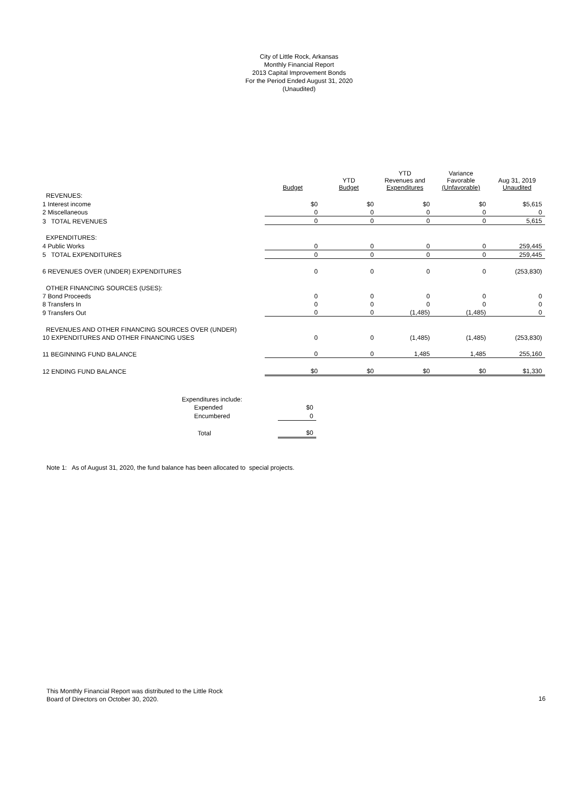City of Little Rock, Arkansas
Monthly Financial Report
2013 Capital Improvement Bonds
For the Period Ended August 31, 2020
(Unaudited)
| | Budget | YTD Budget | YTD Revenues and Expenditures | Variance Favorable (Unfavorable) | Aug 31, 2019 Unaudited |
| --- | --- | --- | --- | --- | --- |
| REVENUES: | | | | | |
| 1 Interest income | $0 | $0 | $0 | $0 | $5,615 |
| 2 Miscellaneous | 0 | 0 | 0 | 0 | 0 |
| 3 TOTAL REVENUES | 0 | 0 | 0 | 0 | 5,615 |
| EXPENDITURES: | | | | | |
| 4 Public Works | 0 | 0 | 0 | 0 | 259,445 |
| 5 TOTAL EXPENDITURES | 0 | 0 | 0 | 0 | 259,445 |
| 6 REVENUES OVER (UNDER) EXPENDITURES | 0 | 0 | 0 | 0 | (253,830) |
| OTHER FINANCING SOURCES (USES): | | | | | |
| 7 Bond Proceeds | 0 | 0 | 0 | 0 | 0 |
| 8 Transfers In | 0 | 0 | 0 | 0 | 0 |
| 9 Transfers Out | 0 | 0 | (1,485) | (1,485) | 0 |
| REVENUES AND OTHER FINANCING SOURCES OVER (UNDER) | | | | | |
| 10 EXPENDITURES AND OTHER FINANCING USES | 0 | 0 | (1,485) | (1,485) | (253,830) |
| 11 BEGINNING FUND BALANCE | 0 | 0 | 1,485 | 1,485 | 255,160 |
| 12 ENDING FUND BALANCE | $0 | $0 | $0 | $0 | $1,330 |
| Expenditures include: | |
| Expended | $0 |
| Encumbered | 0 |
| Total | $0 |
Note 1: As of August 31, 2020, the fund balance has been allocated to special projects.
This Monthly Financial Report was distributed to the Little Rock
Board of Directors on October 30, 2020.
16